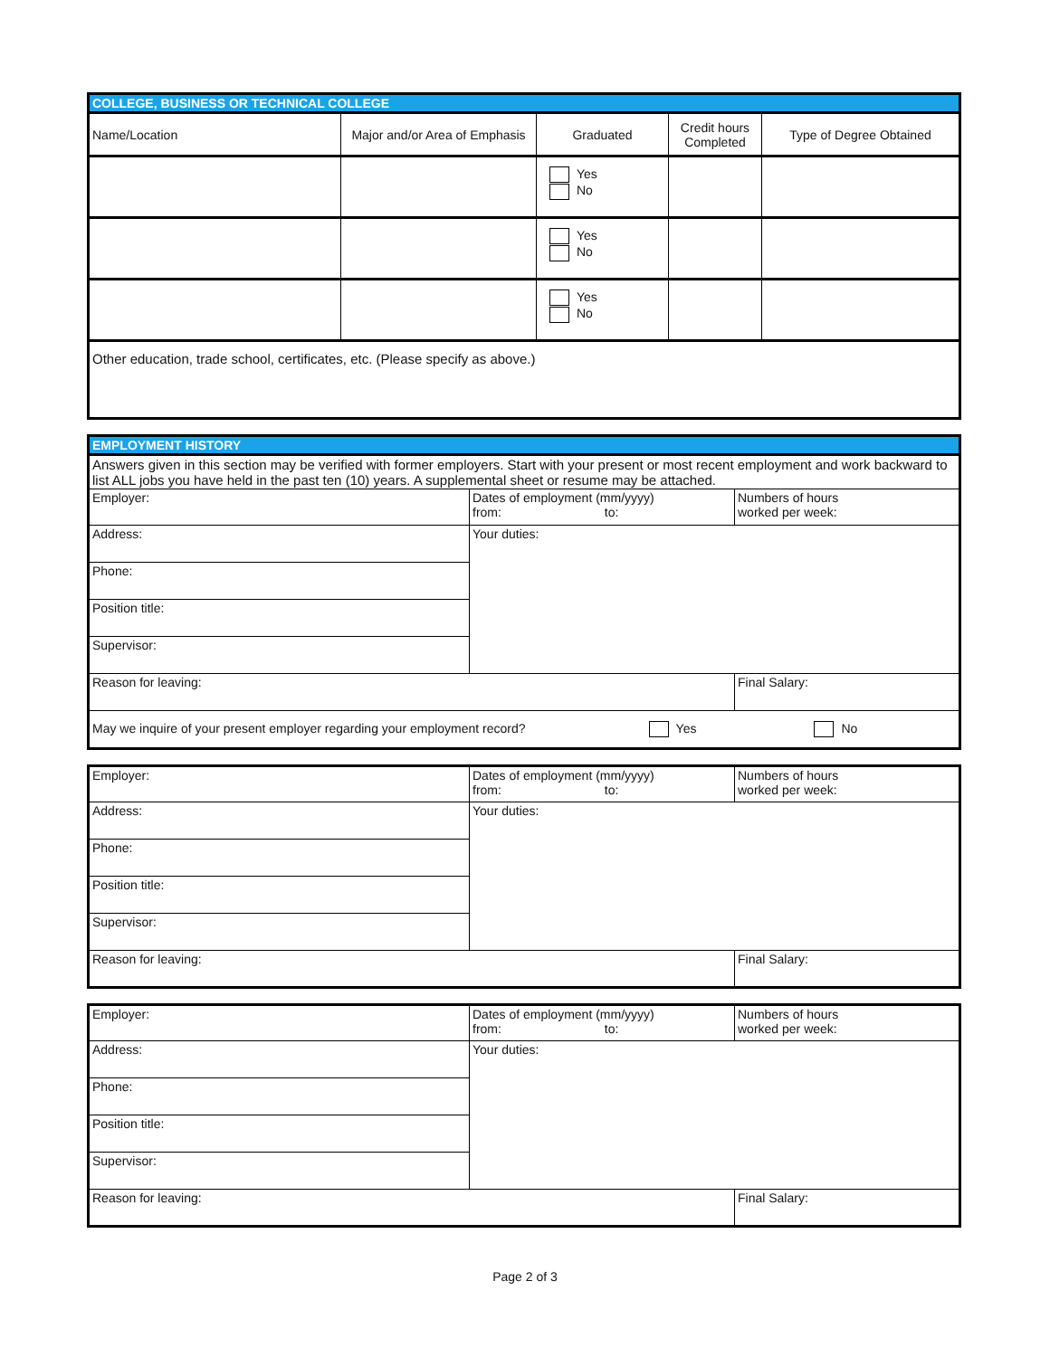| COLLEGE, BUSINESS OR TECHNICAL COLLEGE | | | | |
| --- | --- | --- | --- | --- |
| Name/Location | Major and/or Area of Emphasis | Graduated | Credit hours Completed | Type of Degree Obtained |
| | | Yes No | | |
| | | Yes No | | |
| | | Yes No | | |
| Other education, trade school, certificates, etc. (Please specify as above.) | | | | |
| EMPLOYMENT HISTORY | | |
| --- | --- | --- |
| Answers given in this section may be verified with former employers. Start with your present or most recent employment and work backward to list ALL jobs you have held in the past ten (10) years. A supplemental sheet or resume may be attached. | | |
| Employer: | Dates of employment (mm/yyyy) from: to: | Numbers of hours worked per week: |
| Address: | Your duties: | |
| Phone: | | |
| Position title: | | |
| Supervisor: | | |
| Reason for leaving: | | Final Salary: |
| May we inquire of your present employer regarding your employment record? Yes No | | |
| Employer: | Dates of employment (mm/yyyy) from: to: | Numbers of hours worked per week: |
| Address: | Your duties: | |
| Phone: | | |
| Position title: | | |
| Supervisor: | | |
| Reason for leaving: | | Final Salary: |
| Employer: | Dates of employment (mm/yyyy) from: to: | Numbers of hours worked per week: |
| Address: | Your duties: | |
| Phone: | | |
| Position title: | | |
| Supervisor: | | |
| Reason for leaving: | | Final Salary: |
Page 2 of 3